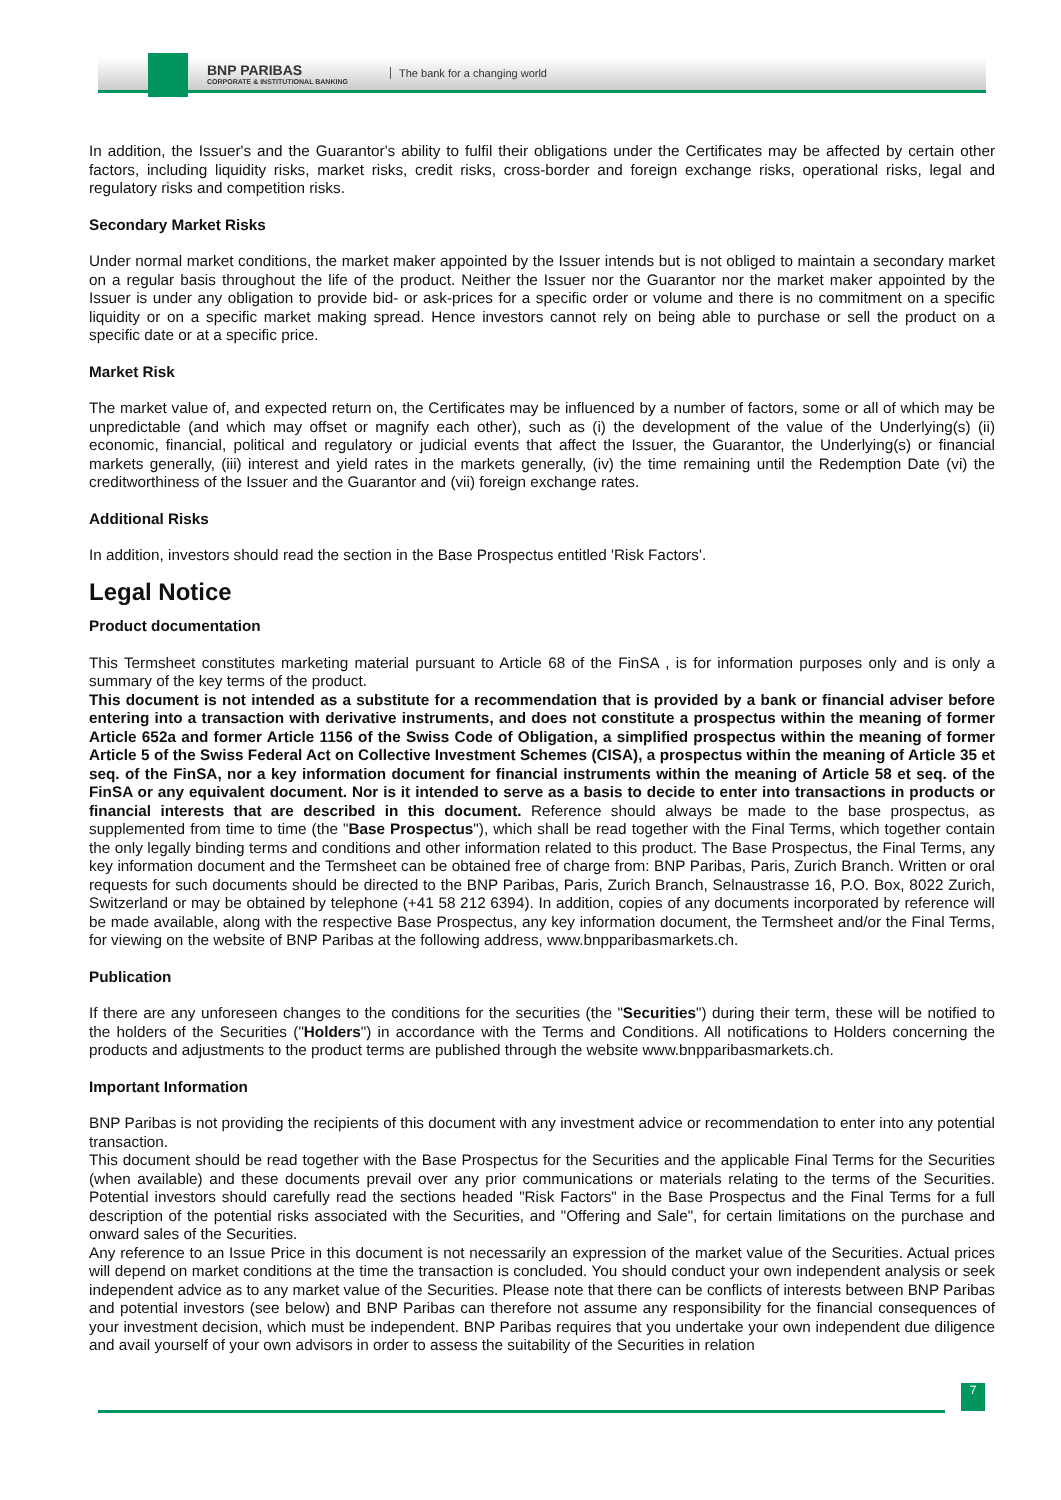BNP PARIBAS
CORPORATE & INSTITUTIONAL BANKING
The bank for a changing world
In addition, the Issuer's and the Guarantor's ability to fulfil their obligations under the Certificates may be affected by certain other factors, including liquidity risks, market risks, credit risks, cross-border and foreign exchange risks, operational risks, legal and regulatory risks and competition risks.
Secondary Market Risks
Under normal market conditions, the market maker appointed by the Issuer intends but is not obliged to maintain a secondary market on a regular basis throughout the life of the product. Neither the Issuer nor the Guarantor nor the market maker appointed by the Issuer is under any obligation to provide bid- or ask-prices for a specific order or volume and there is no commitment on a specific liquidity or on a specific market making spread. Hence investors cannot rely on being able to purchase or sell the product on a specific date or at a specific price.
Market Risk
The market value of, and expected return on, the Certificates may be influenced by a number of factors, some or all of which may be unpredictable (and which may offset or magnify each other), such as (i) the development of the value of the Underlying(s) (ii) economic, financial, political and regulatory or judicial events that affect the Issuer, the Guarantor, the Underlying(s) or financial markets generally, (iii) interest and yield rates in the markets generally, (iv) the time remaining until the Redemption Date (vi) the creditworthiness of the Issuer and the Guarantor and (vii) foreign exchange rates.
Additional Risks
In addition, investors should read the section in the Base Prospectus entitled 'Risk Factors'.
Legal Notice
Product documentation
This Termsheet constitutes marketing material pursuant to Article 68 of the FinSA , is for information purposes only and is only a summary of the key terms of the product.
This document is not intended as a substitute for a recommendation that is provided by a bank or financial adviser before entering into a transaction with derivative instruments, and does not constitute a prospectus within the meaning of former Article 652a and former Article 1156 of the Swiss Code of Obligation, a simplified prospectus within the meaning of former Article 5 of the Swiss Federal Act on Collective Investment Schemes (CISA), a prospectus within the meaning of Article 35 et seq. of the FinSA, nor a key information document for financial instruments within the meaning of Article 58 et seq. of the FinSA or any equivalent document. Nor is it intended to serve as a basis to decide to enter into transactions in products or financial interests that are described in this document. Reference should always be made to the base prospectus, as supplemented from time to time (the "Base Prospectus"), which shall be read together with the Final Terms, which together contain the only legally binding terms and conditions and other information related to this product. The Base Prospectus, the Final Terms, any key information document and the Termsheet can be obtained free of charge from: BNP Paribas, Paris, Zurich Branch. Written or oral requests for such documents should be directed to the BNP Paribas, Paris, Zurich Branch, Selnaustrasse 16, P.O. Box, 8022 Zurich, Switzerland or may be obtained by telephone (+41 58 212 6394). In addition, copies of any documents incorporated by reference will be made available, along with the respective Base Prospectus, any key information document, the Termsheet and/or the Final Terms, for viewing on the website of BNP Paribas at the following address, www.bnpparibasmarkets.ch.
Publication
If there are any unforeseen changes to the conditions for the securities (the "Securities") during their term, these will be notified to the holders of the Securities ("Holders") in accordance with the Terms and Conditions. All notifications to Holders concerning the products and adjustments to the product terms are published through the website www.bnpparibasmarkets.ch.
Important Information
BNP Paribas is not providing the recipients of this document with any investment advice or recommendation to enter into any potential transaction.
This document should be read together with the Base Prospectus for the Securities and the applicable Final Terms for the Securities (when available) and these documents prevail over any prior communications or materials relating to the terms of the Securities. Potential investors should carefully read the sections headed "Risk Factors" in the Base Prospectus and the Final Terms for a full description of the potential risks associated with the Securities, and "Offering and Sale", for certain limitations on the purchase and onward sales of the Securities.
Any reference to an Issue Price in this document is not necessarily an expression of the market value of the Securities. Actual prices will depend on market conditions at the time the transaction is concluded. You should conduct your own independent analysis or seek independent advice as to any market value of the Securities. Please note that there can be conflicts of interests between BNP Paribas and potential investors (see below) and BNP Paribas can therefore not assume any responsibility for the financial consequences of your investment decision, which must be independent. BNP Paribas requires that you undertake your own independent due diligence and avail yourself of your own advisors in order to assess the suitability of the Securities in relation
7